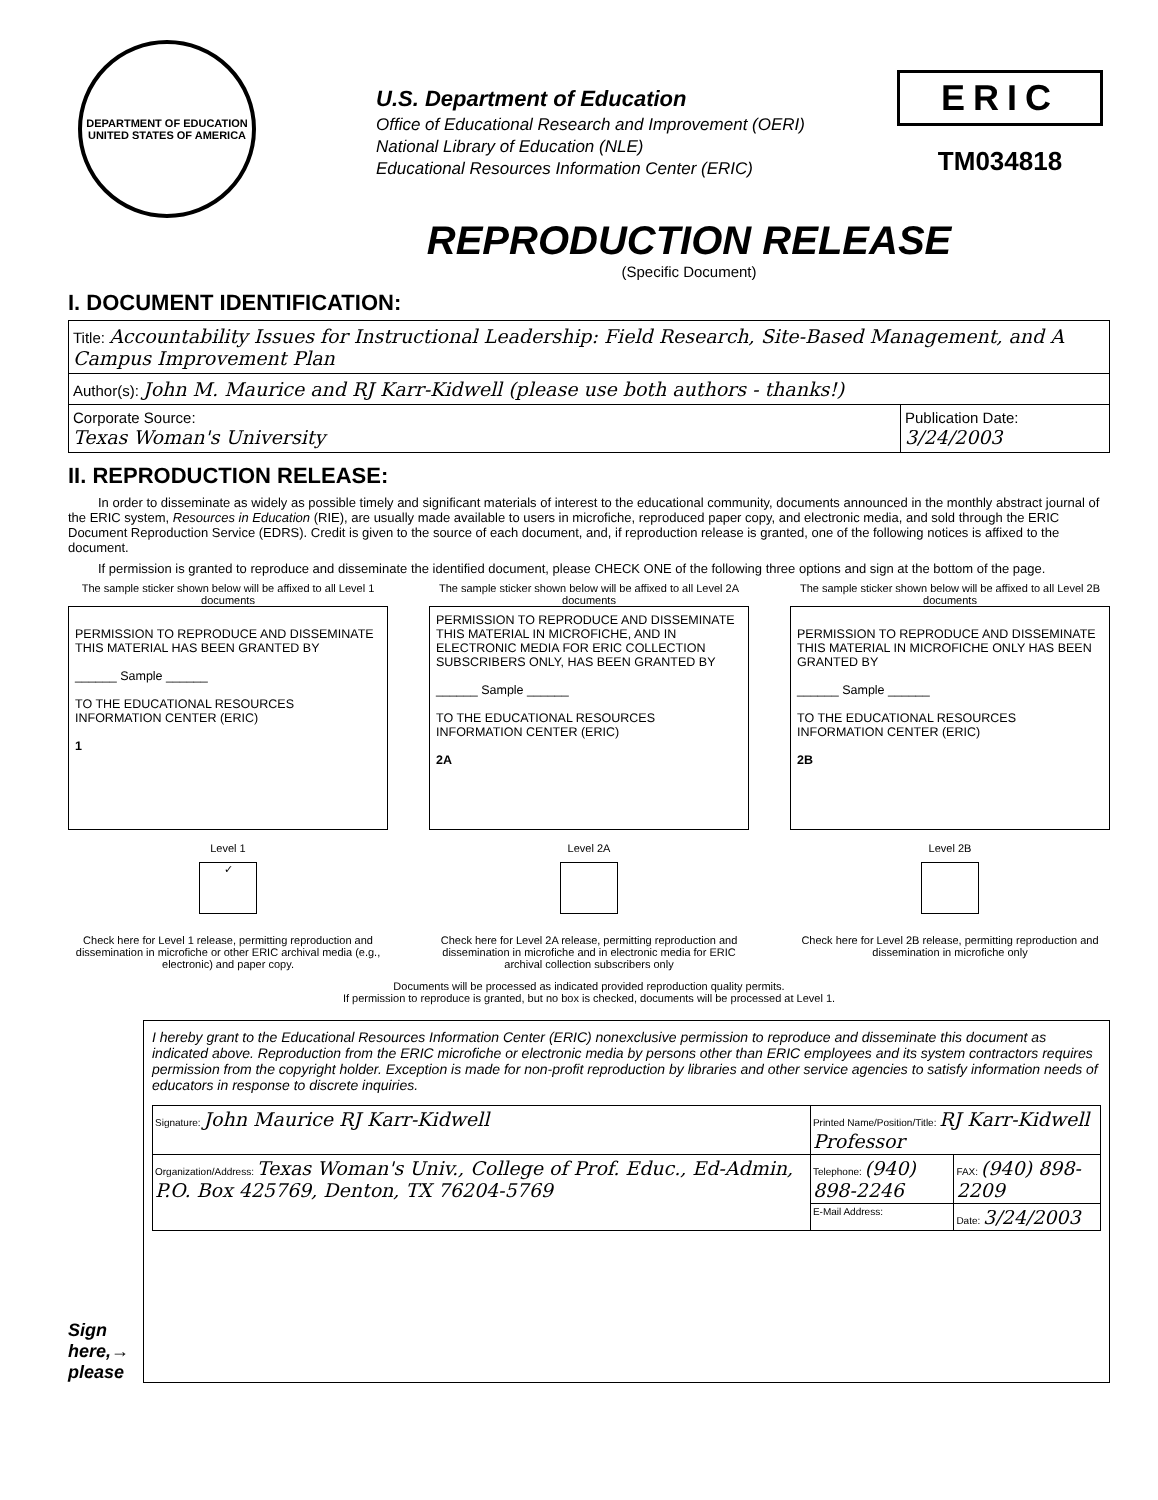DEPARTMENT OF EDUCATION
UNITED STATES OF AMERICA
U.S. Department of Education
Office of Educational Research and Improvement (OERI)
National Library of Education (NLE)
Educational Resources Information Center (ERIC)
ERIC
TM034818
REPRODUCTION RELEASE
(Specific Document)
I. DOCUMENT IDENTIFICATION:
| Title: Accountability Issues for Instructional Leadership: Field Research, Site-Based Management, and A Campus Improvement Plan | |
| Author(s): John M. Maurice and RJ Karr-Kidwell (please use both authors - thanks!) | |
| Corporate Source: Texas Woman's University | Publication Date: 3/24/2003 |
II. REPRODUCTION RELEASE:
In order to disseminate as widely as possible timely and significant materials of interest to the educational community, documents announced in the monthly abstract journal of the ERIC system, Resources in Education (RIE), are usually made available to users in microfiche, reproduced paper copy, and electronic media, and sold through the ERIC Document Reproduction Service (EDRS). Credit is given to the source of each document, and, if reproduction release is granted, one of the following notices is affixed to the document.
If permission is granted to reproduce and disseminate the identified document, please CHECK ONE of the following three options and sign at the bottom of the page.
The sample sticker shown below will be affixed to all Level 1 documents
PERMISSION TO REPRODUCE AND DISSEMINATE THIS MATERIAL HAS BEEN GRANTED BY
______ Sample ______
TO THE EDUCATIONAL RESOURCES INFORMATION CENTER (ERIC)
1
Level 1
✓
Check here for Level 1 release, permitting reproduction and dissemination in microfiche or other ERIC archival media (e.g., electronic) and paper copy.
The sample sticker shown below will be affixed to all Level 2A documents
PERMISSION TO REPRODUCE AND DISSEMINATE THIS MATERIAL IN MICROFICHE, AND IN ELECTRONIC MEDIA FOR ERIC COLLECTION SUBSCRIBERS ONLY, HAS BEEN GRANTED BY
______ Sample ______
TO THE EDUCATIONAL RESOURCES INFORMATION CENTER (ERIC)
2A
Level 2A
Check here for Level 2A release, permitting reproduction and dissemination in microfiche and in electronic media for ERIC archival collection subscribers only
The sample sticker shown below will be affixed to all Level 2B documents
PERMISSION TO REPRODUCE AND DISSEMINATE THIS MATERIAL IN MICROFICHE ONLY HAS BEEN GRANTED BY
______ Sample ______
TO THE EDUCATIONAL RESOURCES INFORMATION CENTER (ERIC)
2B
Level 2B
Check here for Level 2B release, permitting reproduction and dissemination in microfiche only
Documents will be processed as indicated provided reproduction quality permits.
If permission to reproduce is granted, but no box is checked, documents will be processed at Level 1.
Sign here,→ please
I hereby grant to the Educational Resources Information Center (ERIC) nonexclusive permission to reproduce and disseminate this document as indicated above. Reproduction from the ERIC microfiche or electronic media by persons other than ERIC employees and its system contractors requires permission from the copyright holder. Exception is made for non-profit reproduction by libraries and other service agencies to satisfy information needs of educators in response to discrete inquiries.
| Signature: John Maurice RJ Karr-Kidwell | Printed Name/Position/Title: RJ Karr-Kidwell Professor | |
| Organization/Address: Texas Woman's Univ., College of Prof. Educ., Ed-Admin, P.O. Box 425769, Denton, TX 76204-5769 | Telephone: (940) 898-2246 | FAX: (940) 898-2209 |
| | E-Mail Address: | Date: 3/24/2003 |